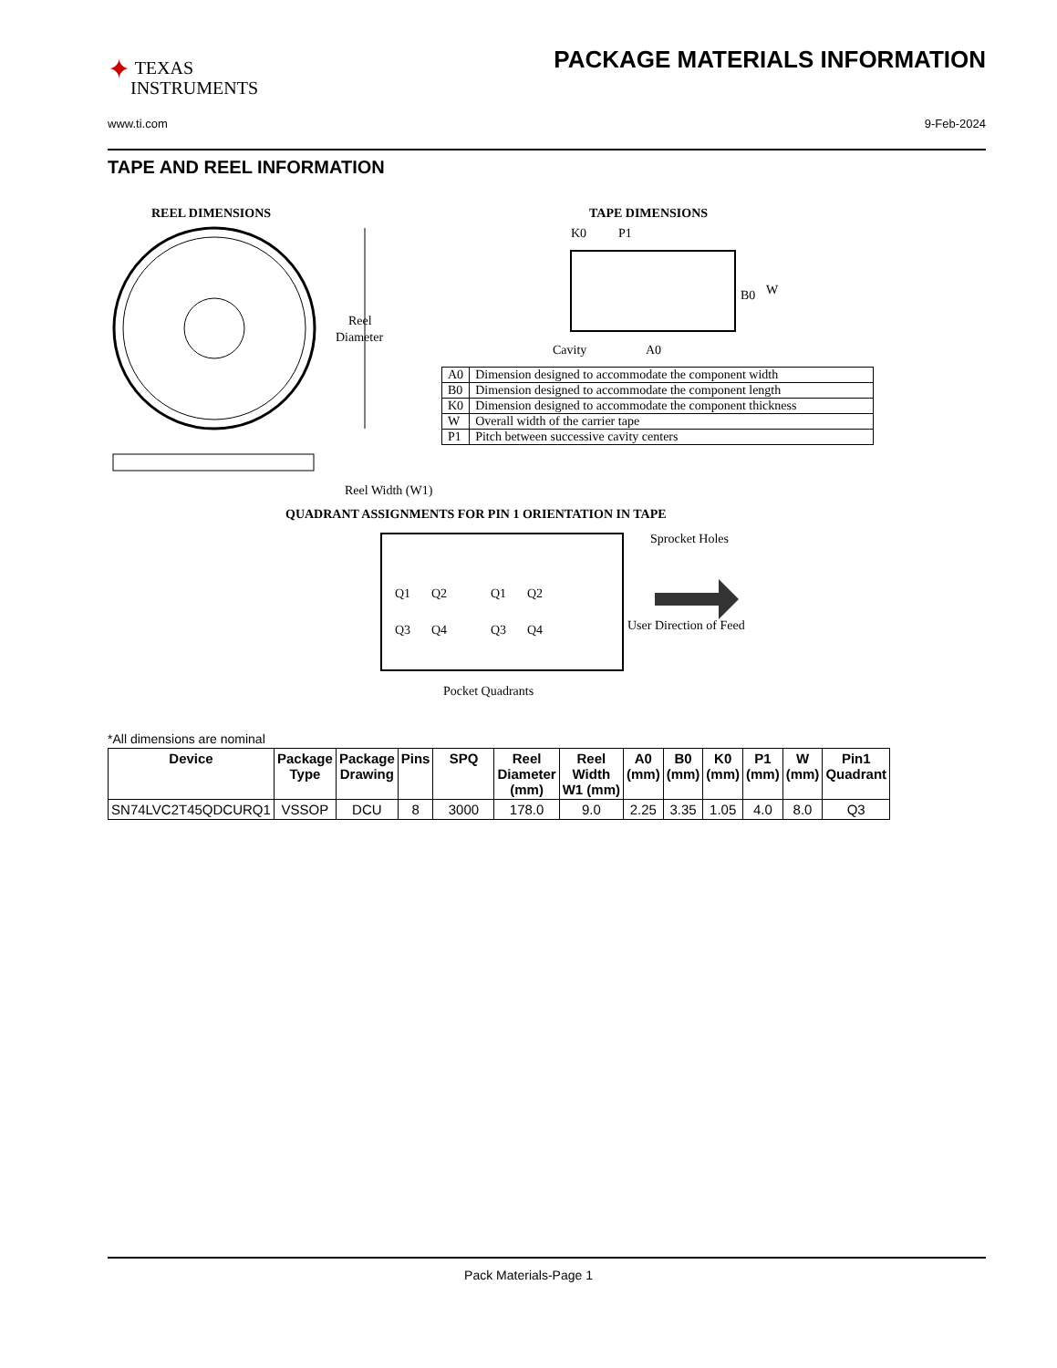✦ TEXAS
INSTRUMENTS
PACKAGE MATERIALS INFORMATION
www.ti.com 9-Feb-2024
TAPE AND REEL INFORMATION
REEL DIMENSIONS
Reel
Diameter
Reel Width (W1)
TAPE DIMENSIONS
K0
P1
B0
W
Cavity
A0
QUADRANT ASSIGNMENTS FOR PIN 1 ORIENTATION IN TAPE
Q1
Q2
Q3
Q4
Q1
Q2
Q3
Q4
Sprocket Holes
User Direction of Feed
Pocket Quadrants
| A0 | Dimension designed to accommodate the component width |
| B0 | Dimension designed to accommodate the component length |
| K0 | Dimension designed to accommodate the component thickness |
| W | Overall width of the carrier tape |
| P1 | Pitch between successive cavity centers |
*All dimensions are nominal
| Device | Package Type | Package Drawing | Pins | SPQ | Reel Diameter (mm) | Reel Width W1 (mm) | A0 (mm) | B0 (mm) | K0 (mm) | P1 (mm) | W (mm) | Pin1 Quadrant |
| --- | --- | --- | --- | --- | --- | --- | --- | --- | --- | --- | --- | --- |
| SN74LVC2T45QDCURQ1 | VSSOP | DCU | 8 | 3000 | 178.0 | 9.0 | 2.25 | 3.35 | 1.05 | 4.0 | 8.0 | Q3 |
Pack Materials-Page 1